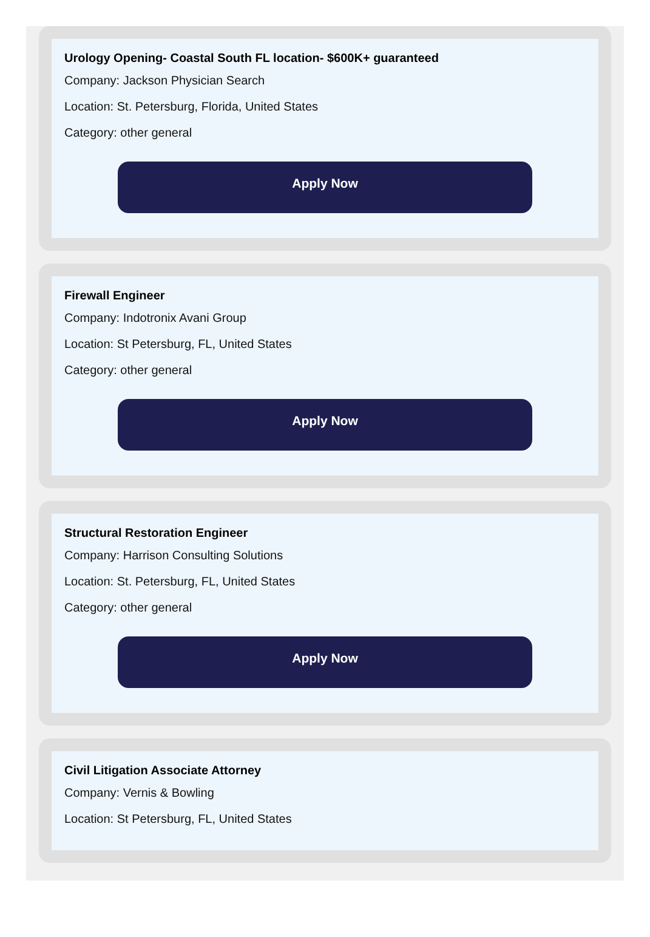Urology Opening- Coastal South FL location- $600K+ guaranteed
Company: Jackson Physician Search
Location: St. Petersburg, Florida, United States
Category: other general
Apply Now
Firewall Engineer
Company: Indotronix Avani Group
Location: St Petersburg, FL, United States
Category: other general
Apply Now
Structural Restoration Engineer
Company: Harrison Consulting Solutions
Location: St. Petersburg, FL, United States
Category: other general
Apply Now
Civil Litigation Associate Attorney
Company: Vernis & Bowling
Location: St Petersburg, FL, United States